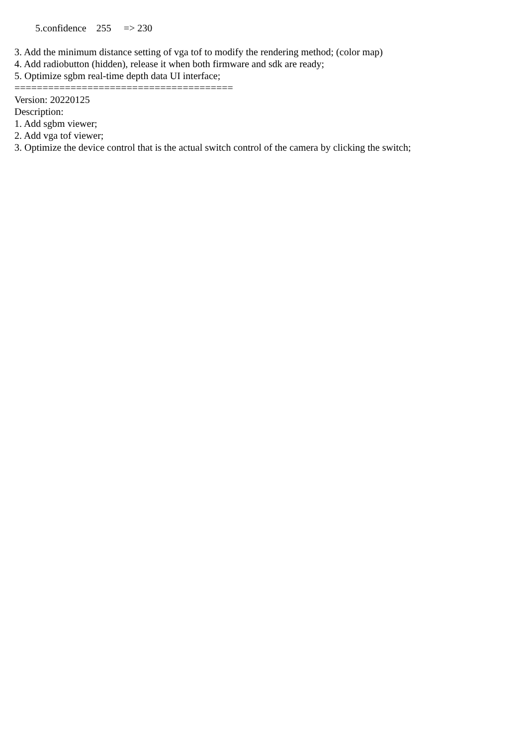5.confidence 255 => 230
3. Add the minimum distance setting of vga tof to modify the rendering method; (color map)
4. Add radiobutton (hidden), release it when both firmware and sdk are ready;
5. Optimize sgbm real-time depth data UI interface;
=======================================
Version: 20220125
Description:
1. Add sgbm viewer;
2. Add vga tof viewer;
3. Optimize the device control that is the actual switch control of the camera by clicking the switch;